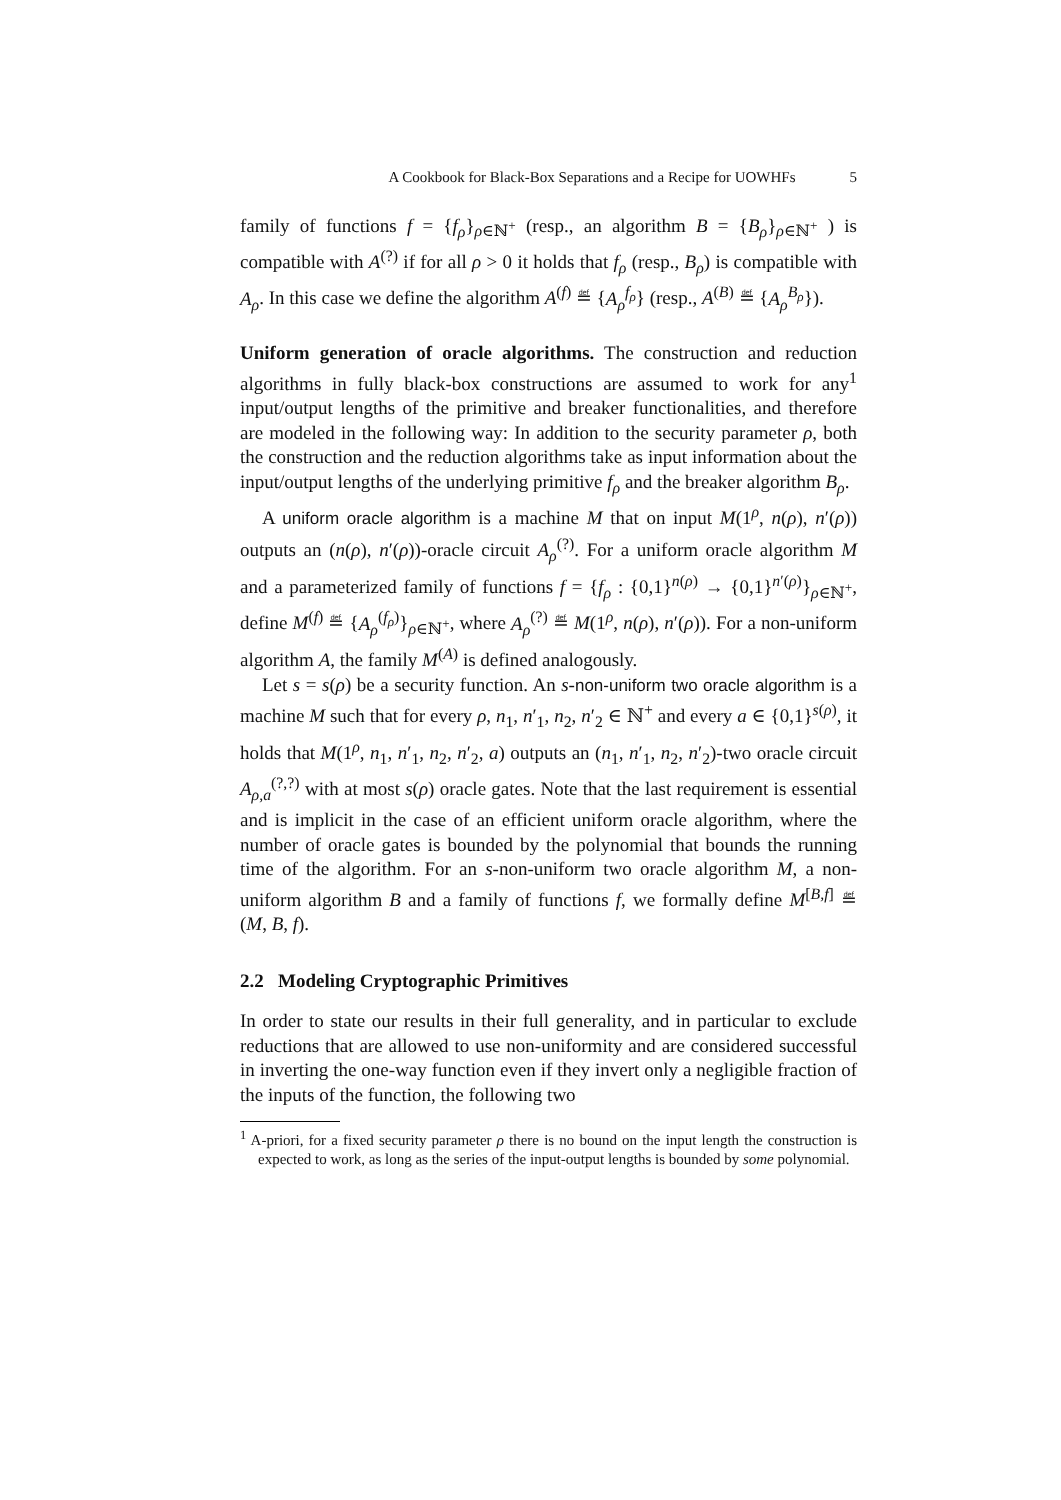A Cookbook for Black-Box Separations and a Recipe for UOWHFs 5
family of functions f = {f<sub>ρ</sub>}<sub>ρ∈ℕ<sup>+</sup></sub> (resp., an algorithm B = {B<sub>ρ</sub>}<sub>ρ∈ℕ<sup>+</sup></sub> ) is compatible with A<sup>(?)</sup> if for all ρ > 0 it holds that f<sub>ρ</sub> (resp., B<sub>ρ</sub>) is compatible with A<sub>ρ</sub>. In this case we define the algorithm A<sup>(f)</sup> ≝ {A<sub>ρ</sub><sup>f<sub>ρ</sub></sup>} (resp., A<sup>(B)</sup> ≝ {A<sub>ρ</sub><sup>B<sub>ρ</sub></sup>}).
Uniform generation of oracle algorithms. The construction and reduction algorithms in fully black-box constructions are assumed to work for any<sup>1</sup> input/output lengths of the primitive and breaker functionalities, and therefore are modeled in the following way: In addition to the security parameter ρ, both the construction and the reduction algorithms take as input information about the input/output lengths of the underlying primitive f<sub>ρ</sub> and the breaker algorithm B<sub>ρ</sub>.
A uniform oracle algorithm is a machine M that on input M(1<sup>ρ</sup>, n(ρ), n′(ρ)) outputs an (n(ρ), n′(ρ))-oracle circuit A<sub>ρ</sub><sup>(?)</sup>. For a uniform oracle algorithm M and a parameterized family of functions f = {f<sub>ρ</sub> : {0,1}<sup>n(ρ)</sup> → {0,1}<sup>n′(ρ)</sup>}<sub>ρ∈ℕ<sup>+</sup></sub>, define M<sup>(f)</sup> ≝ {A<sub>ρ</sub><sup>(f<sub>ρ</sub>)</sup>}<sub>ρ∈ℕ<sup>+</sup></sub>, where A<sub>ρ</sub><sup>(?)</sup> ≝ M(1<sup>ρ</sup>, n(ρ), n′(ρ)). For a non-uniform algorithm A, the family M<sup>(A)</sup> is defined analogously.
Let s = s(ρ) be a security function. An s-non-uniform two oracle algorithm is a machine M such that for every ρ, n<sub>1</sub>, n′<sub>1</sub>, n<sub>2</sub>, n′<sub>2</sub> ∈ ℕ<sup>+</sup> and every a ∈ {0,1}<sup>s(ρ)</sup>, it holds that M(1<sup>ρ</sup>, n<sub>1</sub>, n′<sub>1</sub>, n<sub>2</sub>, n′<sub>2</sub>, a) outputs an (n<sub>1</sub>, n′<sub>1</sub>, n<sub>2</sub>, n′<sub>2</sub>)-two oracle circuit A<sub>ρ,a</sub><sup>(?,?)</sup> with at most s(ρ) oracle gates. Note that the last requirement is essential and is implicit in the case of an efficient uniform oracle algorithm, where the number of oracle gates is bounded by the polynomial that bounds the running time of the algorithm. For an s-non-uniform two oracle algorithm M, a non-uniform algorithm B and a family of functions f, we formally define M<sup>[B,f]</sup> ≝ (M, B, f).
2.2 Modeling Cryptographic Primitives
In order to state our results in their full generality, and in particular to exclude reductions that are allowed to use non-uniformity and are considered successful in inverting the one-way function even if they invert only a negligible fraction of the inputs of the function, the following two
<sup>1</sup> A-priori, for a fixed security parameter ρ there is no bound on the input length the construction is expected to work, as long as the series of the input-output lengths is bounded by some polynomial.